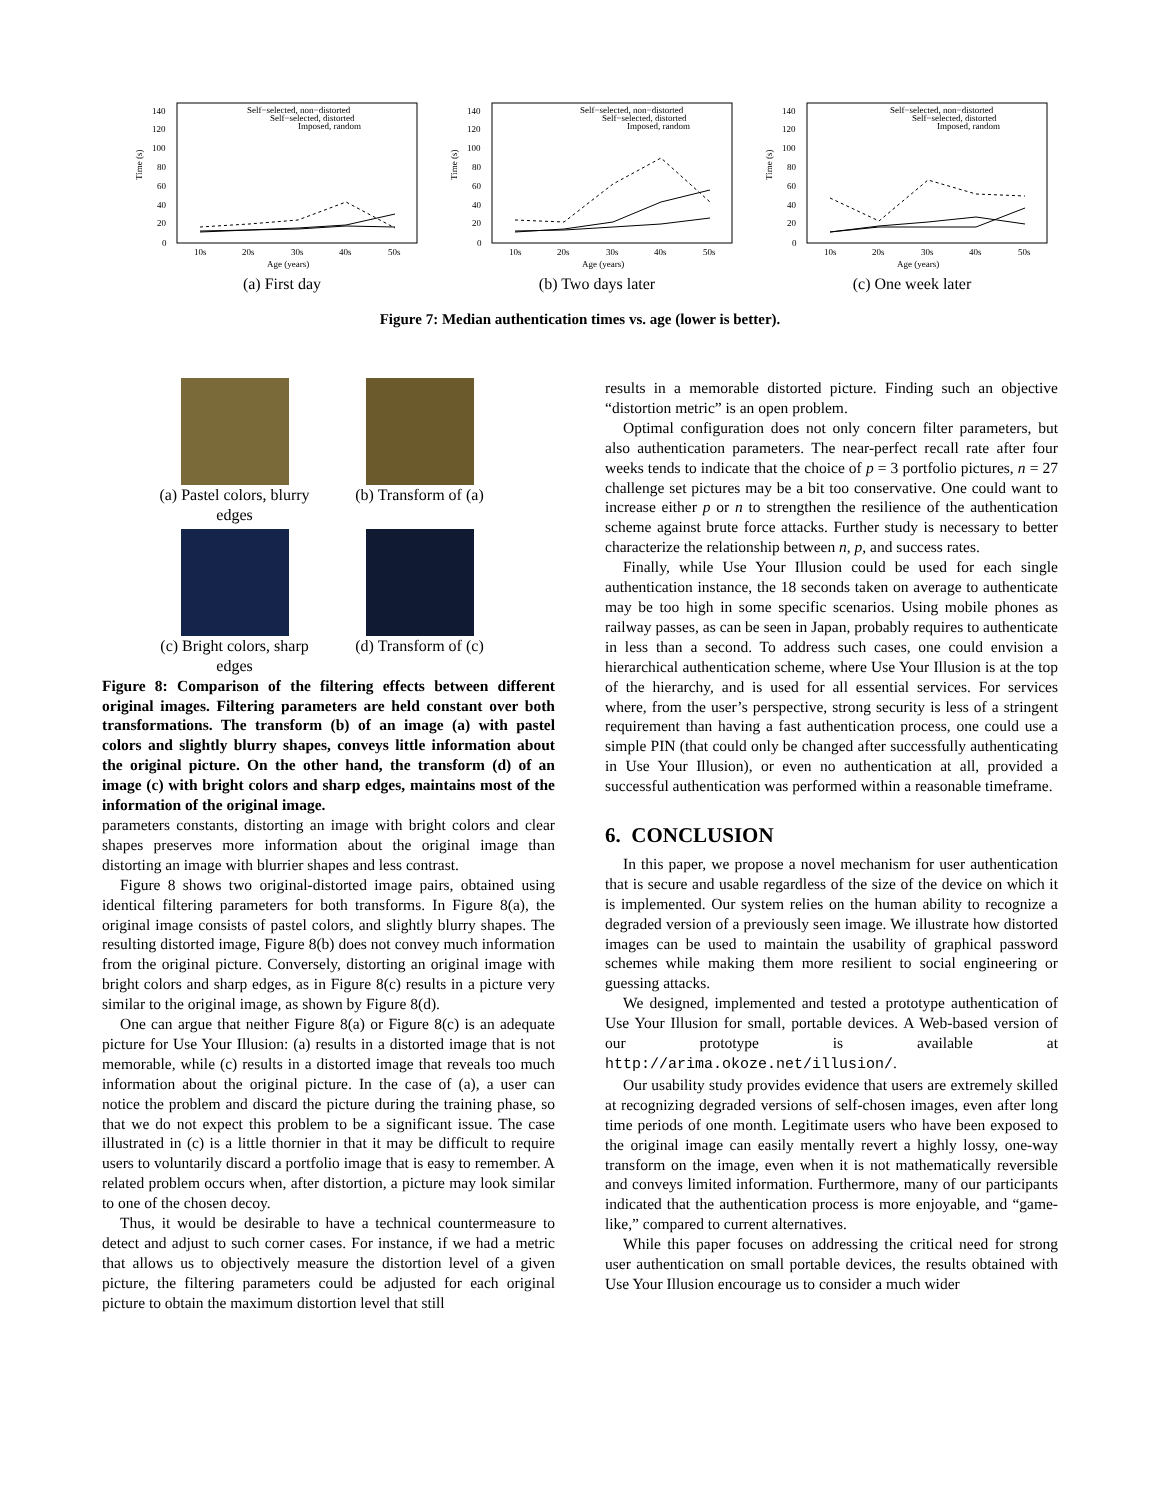Time (s)
0
20
40
60
80
100
120
140
Self−selected, non−distorted
Self−selected, distorted
Imposed, random
10s
20s
30s
40s
50s
Age (years)
(a) First day
Time (s)
0
20
40
60
80
100
120
140
Self−selected, non−distorted
Self−selected, distorted
Imposed, random
10s
20s
30s
40s
50s
Age (years)
(b) Two days later
Time (s)
0
20
40
60
80
100
120
140
Self−selected, non−distorted
Self−selected, distorted
Imposed, random
10s
20s
30s
40s
50s
Age (years)
(c) One week later
Figure 7: Median authentication times vs. age (lower is better).
(a) Pastel colors, blurry edges
(b) Transform of (a)
(c) Bright colors, sharp edges
(d) Transform of (c)
Figure 8: Comparison of the filtering effects between different original images. Filtering parameters are held constant over both transformations. The transform (b) of an image (a) with pastel colors and slightly blurry shapes, conveys little information about the original picture. On the other hand, the transform (d) of an image (c) with bright colors and sharp edges, maintains most of the information of the original image.
parameters constants, distorting an image with bright colors and clear shapes preserves more information about the original image than distorting an image with blurrier shapes and less contrast.
Figure 8 shows two original-distorted image pairs, obtained using identical filtering parameters for both transforms. In Figure 8(a), the original image consists of pastel colors, and slightly blurry shapes. The resulting distorted image, Figure 8(b) does not convey much information from the original picture. Conversely, distorting an original image with bright colors and sharp edges, as in Figure 8(c) results in a picture very similar to the original image, as shown by Figure 8(d).
One can argue that neither Figure 8(a) or Figure 8(c) is an adequate picture for Use Your Illusion: (a) results in a distorted image that is not memorable, while (c) results in a distorted image that reveals too much information about the original picture. In the case of (a), a user can notice the problem and discard the picture during the training phase, so that we do not expect this problem to be a significant issue. The case illustrated in (c) is a little thornier in that it may be difficult to require users to voluntarily discard a portfolio image that is easy to remember. A related problem occurs when, after distortion, a picture may look similar to one of the chosen decoy.
Thus, it would be desirable to have a technical countermeasure to detect and adjust to such corner cases. For instance, if we had a metric that allows us to objectively measure the distortion level of a given picture, the filtering parameters could be adjusted for each original picture to obtain the maximum distortion level that still
results in a memorable distorted picture. Finding such an objective “distortion metric” is an open problem.
Optimal configuration does not only concern filter parameters, but also authentication parameters. The near-perfect recall rate after four weeks tends to indicate that the choice of p = 3 portfolio pictures, n = 27 challenge set pictures may be a bit too conservative. One could want to increase either p or n to strengthen the resilience of the authentication scheme against brute force attacks. Further study is necessary to better characterize the relationship between n, p, and success rates.
Finally, while Use Your Illusion could be used for each single authentication instance, the 18 seconds taken on average to authenticate may be too high in some specific scenarios. Using mobile phones as railway passes, as can be seen in Japan, probably requires to authenticate in less than a second. To address such cases, one could envision a hierarchical authentication scheme, where Use Your Illusion is at the top of the hierarchy, and is used for all essential services. For services where, from the user’s perspective, strong security is less of a stringent requirement than having a fast authentication process, one could use a simple PIN (that could only be changed after successfully authenticating in Use Your Illusion), or even no authentication at all, provided a successful authentication was performed within a reasonable timeframe.
6. CONCLUSION
In this paper, we propose a novel mechanism for user authentication that is secure and usable regardless of the size of the device on which it is implemented. Our system relies on the human ability to recognize a degraded version of a previously seen image. We illustrate how distorted images can be used to maintain the usability of graphical password schemes while making them more resilient to social engineering or guessing attacks.
We designed, implemented and tested a prototype authentication of Use Your Illusion for small, portable devices. A Web-based version of our prototype is available at http://arima.okoze.net/illusion/.
Our usability study provides evidence that users are extremely skilled at recognizing degraded versions of self-chosen images, even after long time periods of one month. Legitimate users who have been exposed to the original image can easily mentally revert a highly lossy, one-way transform on the image, even when it is not mathematically reversible and conveys limited information. Furthermore, many of our participants indicated that the authentication process is more enjoyable, and “game-like,” compared to current alternatives.
While this paper focuses on addressing the critical need for strong user authentication on small portable devices, the results obtained with Use Your Illusion encourage us to consider a much wider